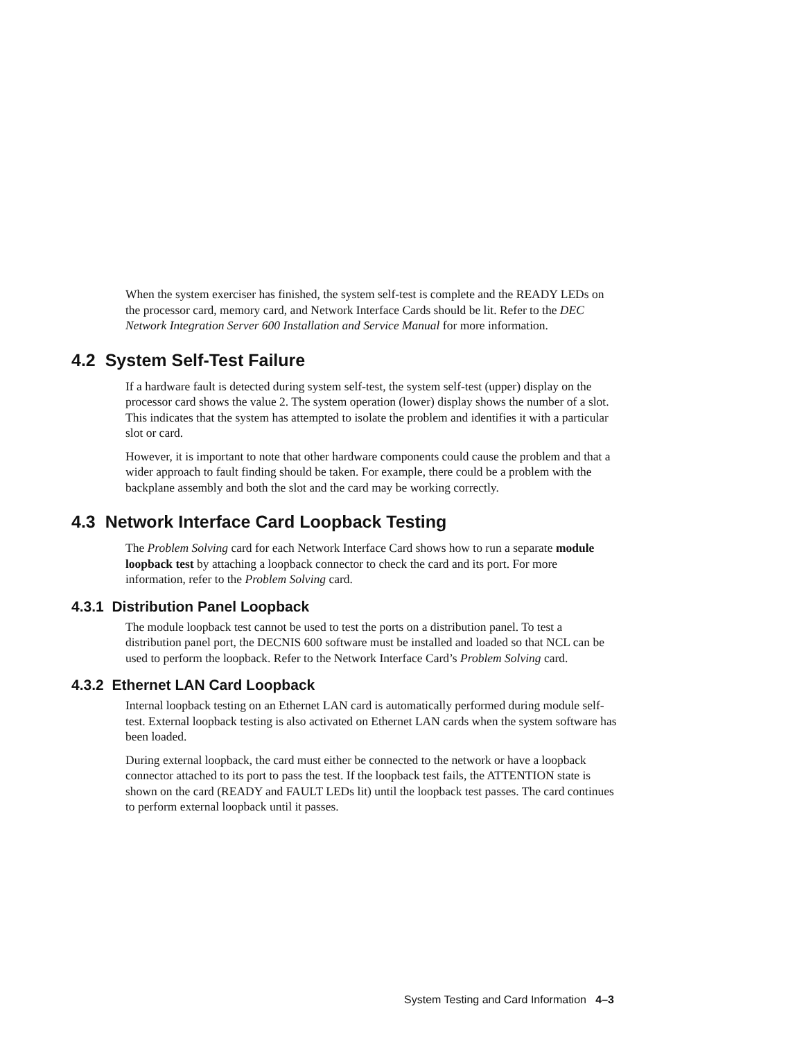When the system exerciser has finished, the system self-test is complete and the READY LEDs on the processor card, memory card, and Network Interface Cards should be lit. Refer to the DEC Network Integration Server 600 Installation and Service Manual for more information.
4.2 System Self-Test Failure
If a hardware fault is detected during system self-test, the system self-test (upper) display on the processor card shows the value 2. The system operation (lower) display shows the number of a slot. This indicates that the system has attempted to isolate the problem and identifies it with a particular slot or card.
However, it is important to note that other hardware components could cause the problem and that a wider approach to fault finding should be taken. For example, there could be a problem with the backplane assembly and both the slot and the card may be working correctly.
4.3 Network Interface Card Loopback Testing
The Problem Solving card for each Network Interface Card shows how to run a separate module loopback test by attaching a loopback connector to check the card and its port. For more information, refer to the Problem Solving card.
4.3.1 Distribution Panel Loopback
The module loopback test cannot be used to test the ports on a distribution panel. To test a distribution panel port, the DECNIS 600 software must be installed and loaded so that NCL can be used to perform the loopback. Refer to the Network Interface Card’s Problem Solving card.
4.3.2 Ethernet LAN Card Loopback
Internal loopback testing on an Ethernet LAN card is automatically performed during module self-test. External loopback testing is also activated on Ethernet LAN cards when the system software has been loaded.
During external loopback, the card must either be connected to the network or have a loopback connector attached to its port to pass the test. If the loopback test fails, the ATTENTION state is shown on the card (READY and FAULT LEDs lit) until the loopback test passes. The card continues to perform external loopback until it passes.
System Testing and Card Information 4–3